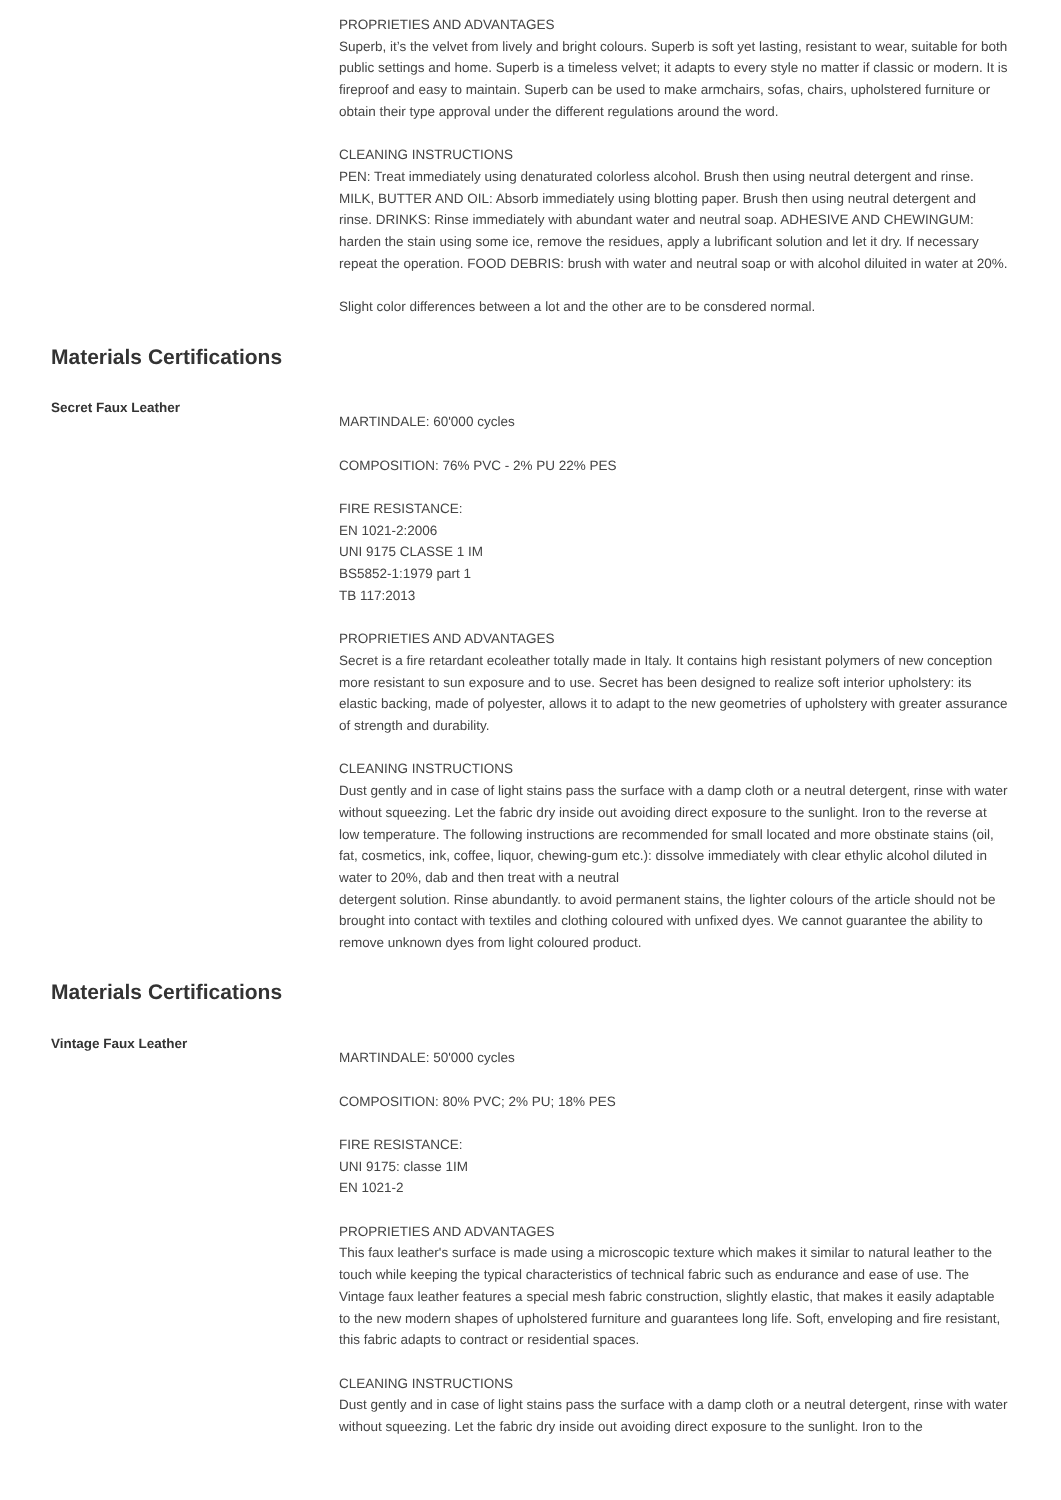PROPRIETIES AND ADVANTAGES
Superb, it’s the velvet from lively and bright colours. Superb is soft yet lasting, resistant to wear, suitable for both public settings and home. Superb is a timeless velvet; it adapts to every style no matter if classic or modern. It is fireproof and easy to maintain. Superb can be used to make armchairs, sofas, chairs, upholstered furniture or obtain their type approval under the different regulations around the word.
CLEANING INSTRUCTIONS
PEN: Treat immediately using denaturated colorless alcohol. Brush then using neutral detergent and rinse. MILK, BUTTER AND OIL: Absorb immediately using blotting paper. Brush then using neutral detergent and rinse. DRINKS: Rinse immediately with abundant water and neutral soap. ADHESIVE AND CHEWINGUM: harden the stain using some ice, remove the residues, apply a lubrificant solution and let it dry. If necessary repeat the operation. FOOD DEBRIS: brush with water and neutral soap or with alcohol diluited in water at 20%.
Slight color differences between a lot and the other are to be consdered normal.
Materials Certifications
Secret Faux Leather
MARTINDALE: 60'000 cycles
COMPOSITION: 76% PVC - 2% PU 22% PES
FIRE RESISTANCE:
EN 1021-2:2006
UNI 9175 CLASSE 1 IM
BS5852-1:1979 part 1
TB 117:2013
PROPRIETIES AND ADVANTAGES
Secret is a fire retardant ecoleather totally made in Italy. It contains high resistant polymers of new conception more resistant to sun exposure and to use. Secret has been designed to realize soft interior upholstery: its elastic backing, made of polyester, allows it to adapt to the new geometries of upholstery with greater assurance of strength and durability.
CLEANING INSTRUCTIONS
Dust gently and in case of light stains pass the surface with a damp cloth or a neutral detergent, rinse with water without squeezing. Let the fabric dry inside out avoiding direct exposure to the sunlight. Iron to the reverse at low temperature. The following instructions are recommended for small located and more obstinate stains (oil, fat, cosmetics, ink, coffee, liquor, chewing-gum etc.): dissolve immediately with clear ethylic alcohol diluted in water to 20%, dab and then treat with a neutral
detergent solution. Rinse abundantly. to avoid permanent stains, the lighter colours of the article should not be brought into contact with textiles and clothing coloured with unfixed dyes. We cannot guarantee the ability to remove unknown dyes from light coloured product.
Materials Certifications
Vintage Faux Leather
MARTINDALE: 50'000 cycles
COMPOSITION: 80% PVC; 2% PU; 18% PES
FIRE RESISTANCE:
UNI 9175: classe 1IM
EN 1021-2
PROPRIETIES AND ADVANTAGES
This faux leather's surface is made using a microscopic texture which makes it similar to natural leather to the touch while keeping the typical characteristics of technical fabric such as endurance and ease of use. The Vintage faux leather features a special mesh fabric construction, slightly elastic, that makes it easily adaptable to the new modern shapes of upholstered furniture and guarantees long life. Soft, enveloping and fire resistant, this fabric adapts to contract or residential spaces.
CLEANING INSTRUCTIONS
Dust gently and in case of light stains pass the surface with a damp cloth or a neutral detergent, rinse with water without squeezing. Let the fabric dry inside out avoiding direct exposure to the sunlight. Iron to the